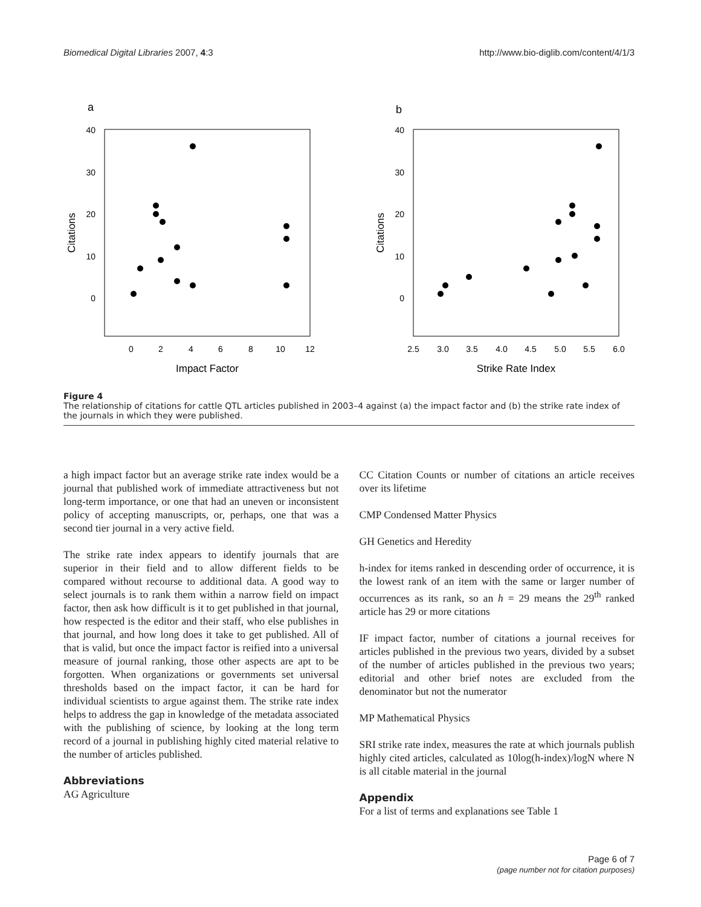Biomedical Digital Libraries 2007, 4:3 http://www.bio-diglib.com/content/4/1/3
a
b
40
30
20
10
0
40
30
20
10
0
0
2
4
6
8
10
12
Impact Factor
2.5
3.0
3.5
4.0
4.5
5.0
5.5
6.0
Strike Rate Index
Citations
Citations
Figure 4
The relationship of citations for cattle QTL articles published in 2003–4 against (a) the impact factor and (b) the strike rate index of the journals in which they were published.
a high impact factor but an average strike rate index would be a journal that published work of immediate attractiveness but not long-term importance, or one that had an uneven or inconsistent policy of accepting manuscripts, or, perhaps, one that was a second tier journal in a very active field.
The strike rate index appears to identify journals that are superior in their field and to allow different fields to be compared without recourse to additional data. A good way to select journals is to rank them within a narrow field on impact factor, then ask how difficult is it to get published in that journal, how respected is the editor and their staff, who else publishes in that journal, and how long does it take to get published. All of that is valid, but once the impact factor is reified into a universal measure of journal ranking, those other aspects are apt to be forgotten. When organizations or governments set universal thresholds based on the impact factor, it can be hard for individual scientists to argue against them. The strike rate index helps to address the gap in knowledge of the metadata associated with the publishing of science, by looking at the long term record of a journal in publishing highly cited material relative to the number of articles published.
Abbreviations
AG Agriculture
CC Citation Counts or number of citations an article receives over its lifetime
CMP Condensed Matter Physics
GH Genetics and Heredity
h-index for items ranked in descending order of occurrence, it is the lowest rank of an item with the same or larger number of occurrences as its rank, so an h = 29 means the 29<sup>th</sup> ranked article has 29 or more citations
IF impact factor, number of citations a journal receives for articles published in the previous two years, divided by a subset of the number of articles published in the previous two years; editorial and other brief notes are excluded from the denominator but not the numerator
MP Mathematical Physics
SRI strike rate index, measures the rate at which journals publish highly cited articles, calculated as 10log(h-index)/logN where N is all citable material in the journal
Appendix
For a list of terms and explanations see Table 1
Page 6 of 7
(page number not for citation purposes)